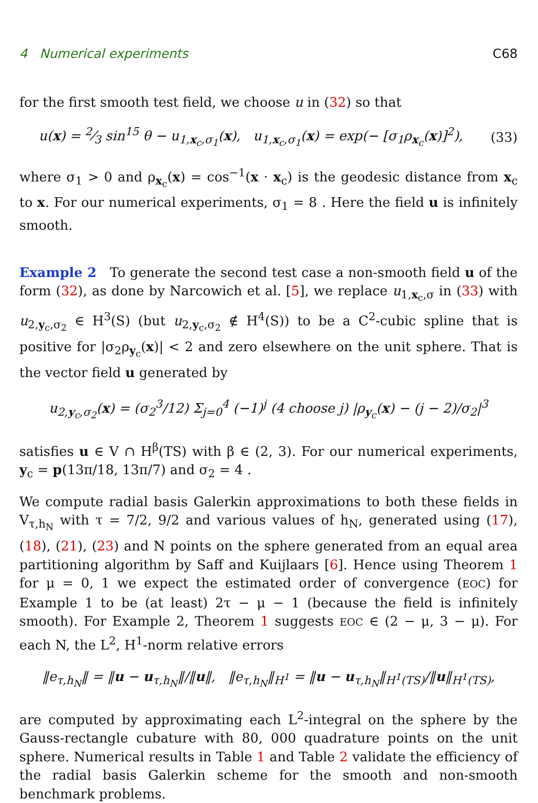4 Numerical experiments C68
for the first smooth test field, we choose u in (32) so that
u(x) = 2⁄3 sin<sup>15</sup> θ − u<sub>1,x<sub>c</sub>,σ<sub>1</sub></sub>(x), u<sub>1,x<sub>c</sub>,σ<sub>1</sub></sub>(x) = exp(− [σ<sub>1</sub>ρ<sub>x<sub>c</sub></sub>(x)]<sup>2</sup>), (33)
where σ<sub>1</sub> > 0 and ρ<sub>x<sub>c</sub></sub>(x) = cos<sup>−1</sup>(x · x<sub>c</sub>) is the geodesic distance from x<sub>c</sub> to x. For our numerical experiments, σ<sub>1</sub> = 8 . Here the field u is infinitely smooth.
Example 2 To generate the second test case a non-smooth field u of the form (32), as done by Narcowich et al. [5], we replace u<sub>1,x<sub>c</sub>,σ</sub> in (33) with u<sub>2,y<sub>c</sub>,σ<sub>2</sub></sub> ∈ H<sup>3</sup>(S) (but u<sub>2,y<sub>c</sub>,σ<sub>2</sub></sub> ∉ H<sup>4</sup>(S)) to be a C<sup>2</sup>-cubic spline that is positive for |σ<sub>2</sub>ρ<sub>y<sub>c</sub></sub>(x)| < 2 and zero elsewhere on the unit sphere. That is the vector field u generated by
u<sub>2,y<sub>c</sub>,σ<sub>2</sub></sub>(x) = (σ<sub>2</sub><sup>3</sup>/12) Σ<sub>j=0</sub><sup>4</sup> (−1)<sup>j</sup> (4 choose j) |ρ<sub>y<sub>c</sub></sub>(x) − (j − 2)/σ<sub>2</sub>|<sup>3</sup>
satisfies u ∈ V ∩ H<sup>β</sup>(TS) with β ∈ (2, 3). For our numerical experiments, y<sub>c</sub> = p(13π/18, 13π/7) and σ<sub>2</sub> = 4 .
We compute radial basis Galerkin approximations to both these fields in V<sub>τ,h<sub>N</sub></sub> with τ = 7/2, 9/2 and various values of h<sub>N</sub>, generated using (17), (18), (21), (23) and N points on the sphere generated from an equal area partitioning algorithm by Saff and Kuijlaars [6]. Hence using Theorem 1 for μ = 0, 1 we expect the estimated order of convergence (EOC) for Example 1 to be (at least) 2τ − μ − 1 (because the field is infinitely smooth). For Example 2, Theorem 1 suggests EOC ∈ (2 − μ, 3 − μ). For each N, the L<sup>2</sup>, H<sup>1</sup>-norm relative errors
‖e<sub>τ,h<sub>N</sub></sub>‖ = ‖u − u<sub>τ,h<sub>N</sub></sub>‖/‖u‖, ‖e<sub>τ,h<sub>N</sub></sub>‖<sub>H<sup>1</sup></sub> = ‖u − u<sub>τ,h<sub>N</sub></sub>‖<sub>H<sup>1</sup>(TS)</sub>/‖u‖<sub>H<sup>1</sup>(TS)</sub>,
are computed by approximating each L<sup>2</sup>-integral on the sphere by the Gauss-rectangle cubature with 80, 000 quadrature points on the unit sphere. Numerical results in Table 1 and Table 2 validate the efficiency of the radial basis Galerkin scheme for the smooth and non-smooth benchmark problems.